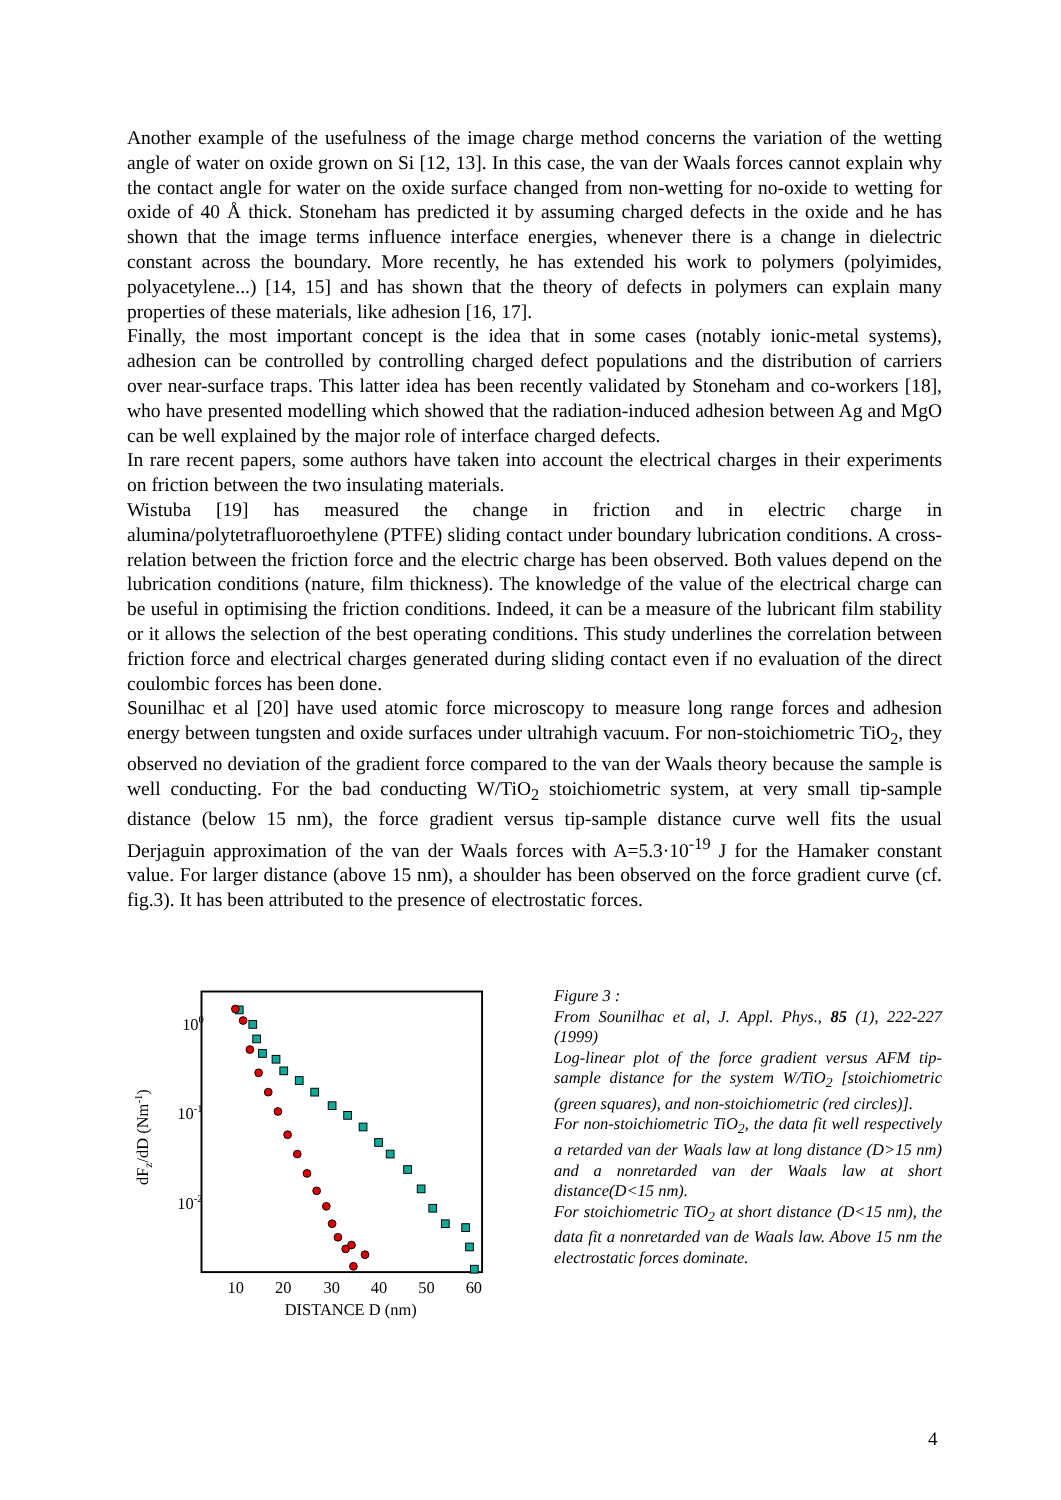Another example of the usefulness of the image charge method concerns the variation of the wetting angle of water on oxide grown on Si [12, 13]. In this case, the van der Waals forces cannot explain why the contact angle for water on the oxide surface changed from non-wetting for no-oxide to wetting for oxide of 40 Å thick. Stoneham has predicted it by assuming charged defects in the oxide and he has shown that the image terms influence interface energies, whenever there is a change in dielectric constant across the boundary. More recently, he has extended his work to polymers (polyimides, polyacetylene...) [14, 15] and has shown that the theory of defects in polymers can explain many properties of these materials, like adhesion [16, 17].
Finally, the most important concept is the idea that in some cases (notably ionic-metal systems), adhesion can be controlled by controlling charged defect populations and the distribution of carriers over near-surface traps. This latter idea has been recently validated by Stoneham and co-workers [18], who have presented modelling which showed that the radiation-induced adhesion between Ag and MgO can be well explained by the major role of interface charged defects.
In rare recent papers, some authors have taken into account the electrical charges in their experiments on friction between the two insulating materials.
Wistuba [19] has measured the change in friction and in electric charge in alumina/polytetrafluoroethylene (PTFE) sliding contact under boundary lubrication conditions. A cross-relation between the friction force and the electric charge has been observed. Both values depend on the lubrication conditions (nature, film thickness). The knowledge of the value of the electrical charge can be useful in optimising the friction conditions. Indeed, it can be a measure of the lubricant film stability or it allows the selection of the best operating conditions. This study underlines the correlation between friction force and electrical charges generated during sliding contact even if no evaluation of the direct coulombic forces has been done.
Sounilhac et al [20] have used atomic force microscopy to measure long range forces and adhesion energy between tungsten and oxide surfaces under ultrahigh vacuum. For non-stoichiometric TiO<sub>2</sub>, they observed no deviation of the gradient force compared to the van der Waals theory because the sample is well conducting. For the bad conducting W/TiO<sub>2</sub> stoichiometric system, at very small tip-sample distance (below 15 nm), the force gradient versus tip-sample distance curve well fits the usual Derjaguin approximation of the van der Waals forces with A=5.3·10<sup>-19</sup> J for the Hamaker constant value. For larger distance (above 15 nm), a shoulder has been observed on the force gradient curve (cf. fig.3). It has been attributed to the presence of electrostatic forces.
100
10-1
10-2
dFz/dD (Nm-1)
10
20
30
40
50
60
DISTANCE D (nm)
Figure 3 :
From Sounilhac et al, J. Appl. Phys., 85 (1), 222-227 (1999)
Log-linear plot of the force gradient versus AFM tip-sample distance for the system W/TiO<sub>2</sub> [stoichiometric (green squares), and non-stoichiometric (red circles)].
For non-stoichiometric TiO<sub>2</sub>, the data fit well respectively a retarded van der Waals law at long distance (D>15 nm) and a nonretarded van der Waals law at short distance(D<15 nm).
For stoichiometric TiO<sub>2</sub> at short distance (D<15 nm), the data fit a nonretarded van de Waals law. Above 15 nm the electrostatic forces dominate.
4